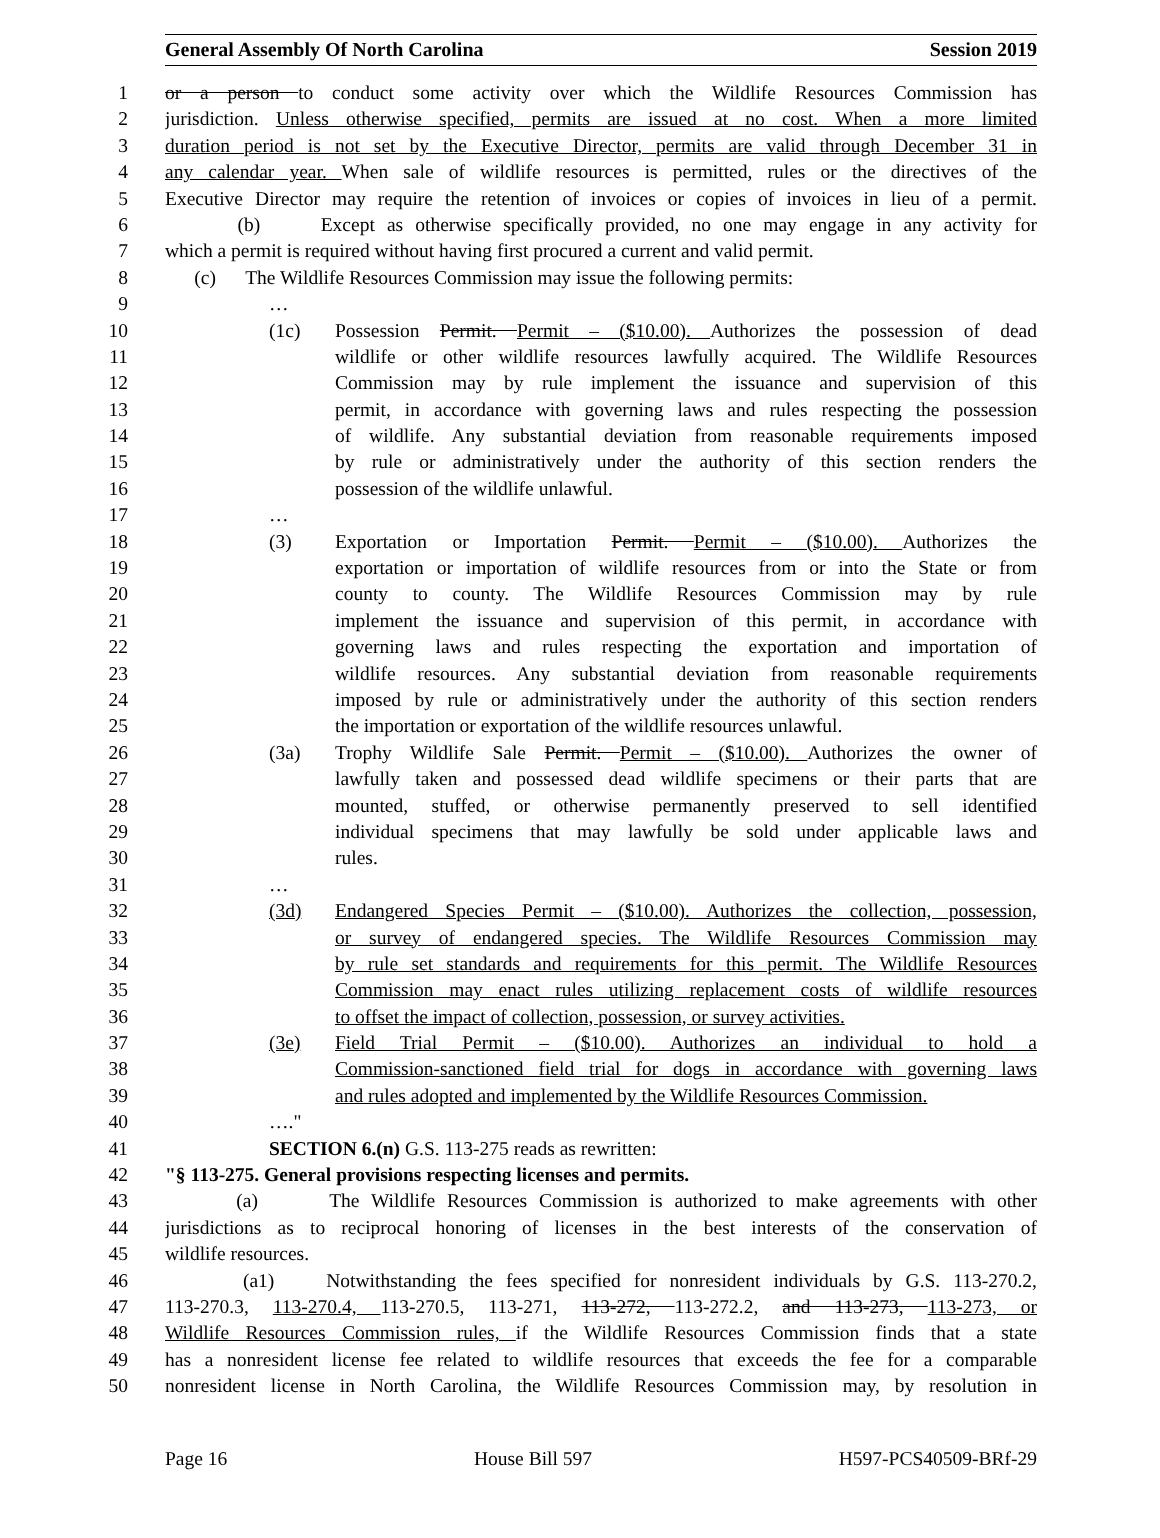General Assembly Of North Carolina Session 2019
1 or a person to conduct some activity over which the Wildlife Resources Commission has
2 jurisdiction. Unless otherwise specified, permits are issued at no cost. When a more limited
3 duration period is not set by the Executive Director, permits are valid through December 31 in
4 any calendar year. When sale of wildlife resources is permitted, rules or the directives of the
5 Executive Director may require the retention of invoices or copies of invoices in lieu of a permit.
6 (b) Except as otherwise specifically provided, no one may engage in any activity for
7 which a permit is required without having first procured a current and valid permit.
8 (c) The Wildlife Resources Commission may issue the following permits:
9 …
10 (1c) Possession Permit. Permit – ($10.00). Authorizes the possession of dead
11 wildlife or other wildlife resources lawfully acquired. The Wildlife Resources
12 Commission may by rule implement the issuance and supervision of this
13 permit, in accordance with governing laws and rules respecting the possession
14 of wildlife. Any substantial deviation from reasonable requirements imposed
15 by rule or administratively under the authority of this section renders the
16 possession of the wildlife unlawful.
17 …
18 (3) Exportation or Importation Permit. Permit – ($10.00). Authorizes the
19 exportation or importation of wildlife resources from or into the State or from
20 county to county. The Wildlife Resources Commission may by rule
21 implement the issuance and supervision of this permit, in accordance with
22 governing laws and rules respecting the exportation and importation of
23 wildlife resources. Any substantial deviation from reasonable requirements
24 imposed by rule or administratively under the authority of this section renders
25 the importation or exportation of the wildlife resources unlawful.
26 (3a) Trophy Wildlife Sale Permit. Permit – ($10.00). Authorizes the owner of
27 lawfully taken and possessed dead wildlife specimens or their parts that are
28 mounted, stuffed, or otherwise permanently preserved to sell identified
29 individual specimens that may lawfully be sold under applicable laws and
30 rules.
31 …
32 (3d) Endangered Species Permit – ($10.00). Authorizes the collection, possession,
33 or survey of endangered species. The Wildlife Resources Commission may
34 by rule set standards and requirements for this permit. The Wildlife Resources
35 Commission may enact rules utilizing replacement costs of wildlife resources
36 to offset the impact of collection, possession, or survey activities.
37 (3e) Field Trial Permit – ($10.00). Authorizes an individual to hold a
38 Commission-sanctioned field trial for dogs in accordance with governing laws
39 and rules adopted and implemented by the Wildlife Resources Commission.
40 …."
41 SECTION 6.(n) G.S. 113-275 reads as rewritten:
42 "§ 113-275. General provisions respecting licenses and permits.
43 (a) The Wildlife Resources Commission is authorized to make agreements with other
44 jurisdictions as to reciprocal honoring of licenses in the best interests of the conservation of
45 wildlife resources.
46 (a1) Notwithstanding the fees specified for nonresident individuals by G.S. 113-270.2,
47 113-270.3, 113-270.4, 113-270.5, 113-271, 113-272, 113-272.2, and 113-273, 113-273, or
48 Wildlife Resources Commission rules, if the Wildlife Resources Commission finds that a state
49 has a nonresident license fee related to wildlife resources that exceeds the fee for a comparable
50 nonresident license in North Carolina, the Wildlife Resources Commission may, by resolution in
Page 16 House Bill 597 H597-PCS40509-BRf-29